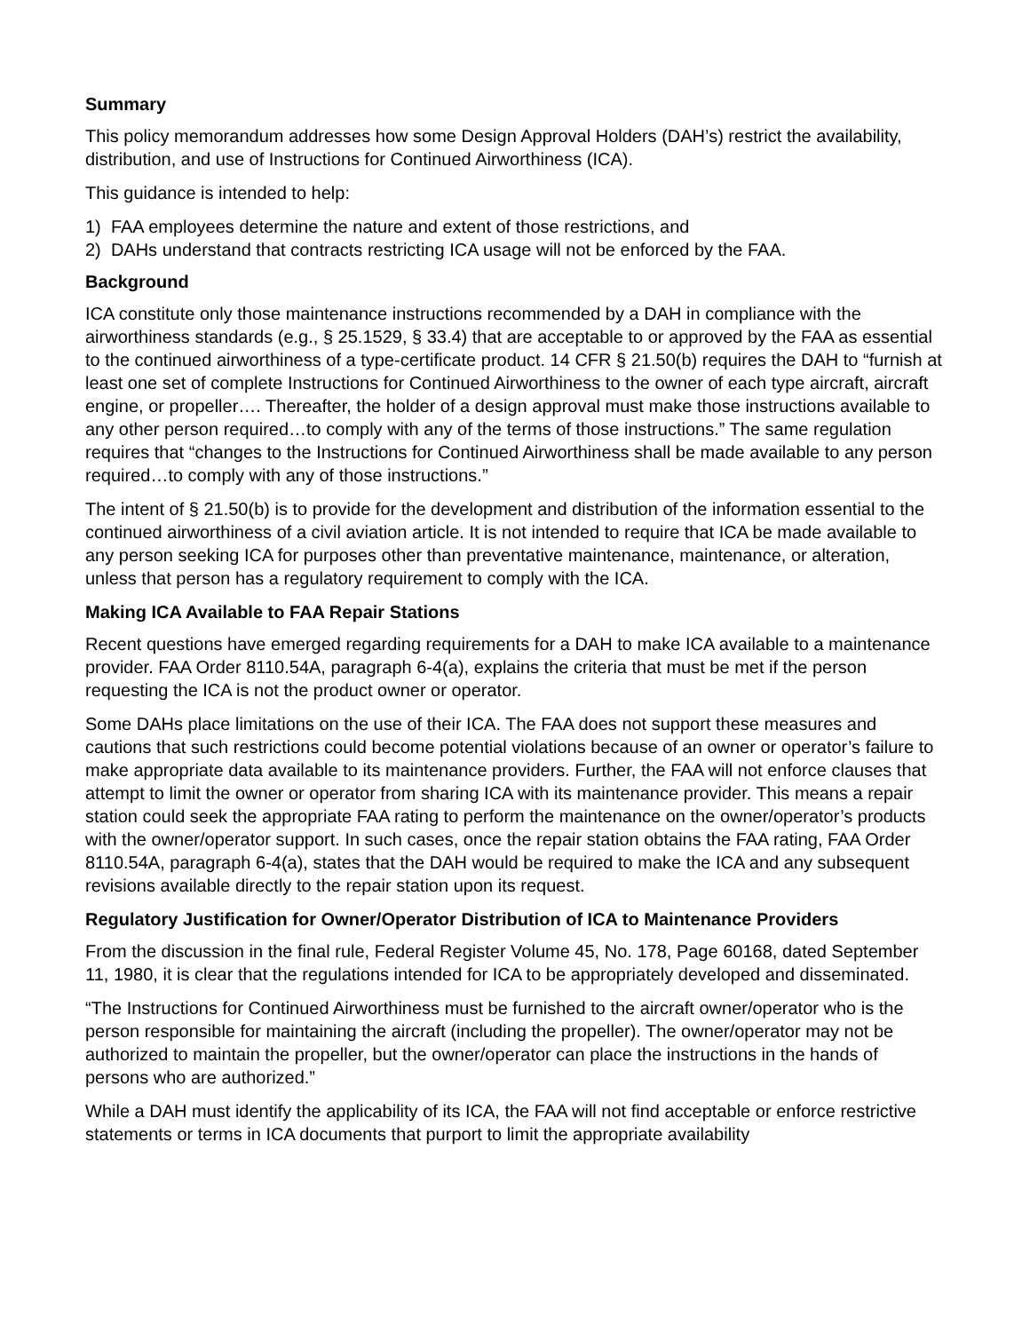Summary
This policy memorandum addresses how some Design Approval Holders (DAH’s) restrict the availability, distribution, and use of Instructions for Continued Airworthiness (ICA).
This guidance is intended to help:
1) FAA employees determine the nature and extent of those restrictions, and
2) DAHs understand that contracts restricting ICA usage will not be enforced by the FAA.
Background
ICA constitute only those maintenance instructions recommended by a DAH in compliance with the airworthiness standards (e.g., § 25.1529, § 33.4) that are acceptable to or approved by the FAA as essential to the continued airworthiness of a type-certificate product. 14 CFR § 21.50(b) requires the DAH to “furnish at least one set of complete Instructions for Continued Airworthiness to the owner of each type aircraft, aircraft engine, or propeller…. Thereafter, the holder of a design approval must make those instructions available to any other person required…to comply with any of the terms of those instructions.” The same regulation requires that “changes to the Instructions for Continued Airworthiness shall be made available to any person required…to comply with any of those instructions.”
The intent of § 21.50(b) is to provide for the development and distribution of the information essential to the continued airworthiness of a civil aviation article. It is not intended to require that ICA be made available to any person seeking ICA for purposes other than preventative maintenance, maintenance, or alteration, unless that person has a regulatory requirement to comply with the ICA.
Making ICA Available to FAA Repair Stations
Recent questions have emerged regarding requirements for a DAH to make ICA available to a maintenance provider. FAA Order 8110.54A, paragraph 6-4(a), explains the criteria that must be met if the person requesting the ICA is not the product owner or operator.
Some DAHs place limitations on the use of their ICA. The FAA does not support these measures and cautions that such restrictions could become potential violations because of an owner or operator’s failure to make appropriate data available to its maintenance providers. Further, the FAA will not enforce clauses that attempt to limit the owner or operator from sharing ICA with its maintenance provider. This means a repair station could seek the appropriate FAA rating to perform the maintenance on the owner/operator’s products with the owner/operator support. In such cases, once the repair station obtains the FAA rating, FAA Order 8110.54A, paragraph 6-4(a), states that the DAH would be required to make the ICA and any subsequent revisions available directly to the repair station upon its request.
Regulatory Justification for Owner/Operator Distribution of ICA to Maintenance Providers
From the discussion in the final rule, Federal Register Volume 45, No. 178, Page 60168, dated September 11, 1980, it is clear that the regulations intended for ICA to be appropriately developed and disseminated.
“The Instructions for Continued Airworthiness must be furnished to the aircraft owner/operator who is the person responsible for maintaining the aircraft (including the propeller). The owner/operator may not be authorized to maintain the propeller, but the owner/operator can place the instructions in the hands of persons who are authorized.”
While a DAH must identify the applicability of its ICA, the FAA will not find acceptable or enforce restrictive statements or terms in ICA documents that purport to limit the appropriate availability